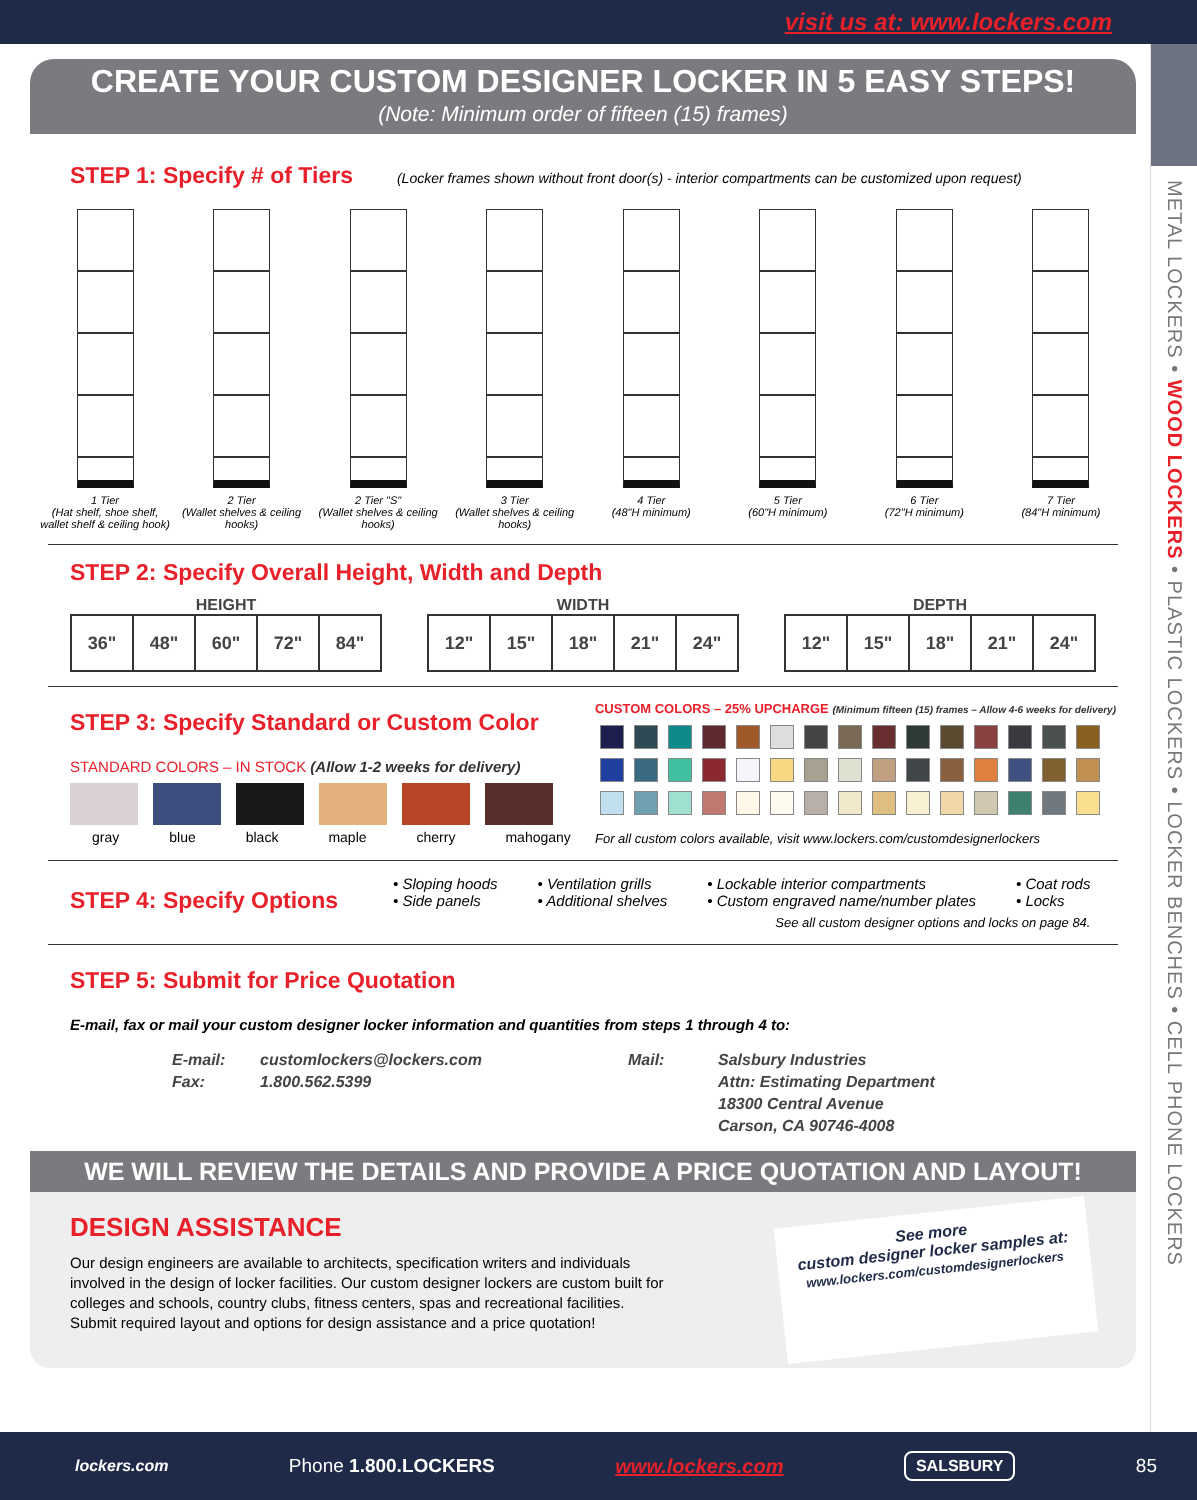visit us at: www.lockers.com
METAL LOCKERS • WOOD LOCKERS • PLASTIC LOCKERS • LOCKER BENCHES • CELL PHONE LOCKERS
CREATE YOUR CUSTOM DESIGNER LOCKER IN 5 EASY STEPS!
(Note: Minimum order of fifteen (15) frames)
STEP 1: Specify # of Tiers
(Locker frames shown without front door(s) - interior compartments can be customized upon request)
1 Tier
(Hat shelf, shoe shelf, wallet shelf & ceiling hook)
2 Tier
(Wallet shelves & ceiling hooks)
2 Tier "S"
(Wallet shelves & ceiling hooks)
3 Tier
(Wallet shelves & ceiling hooks)
4 Tier
(48"H minimum)
5 Tier
(60"H minimum)
6 Tier
(72"H minimum)
7 Tier
(84"H minimum)
STEP 2: Specify Overall Height, Width and Depth
HEIGHT
| 36" | 48" | 60" | 72" | 84" |
WIDTH
| 12" | 15" | 18" | 21" | 24" |
DEPTH
| 12" | 15" | 18" | 21" | 24" |
STEP 3: Specify Standard or Custom Color
STANDARD COLORS – IN STOCK (Allow 1-2 weeks for delivery)
gray blue black maple cherry mahogany
CUSTOM COLORS – 25% UPCHARGE (Minimum fifteen (15) frames – Allow 4-6 weeks for delivery)
For all custom colors available, visit www.lockers.com/customdesignerlockers
STEP 4: Specify Options
• Sloping hoods
• Side panels
• Ventilation grills
• Additional shelves
• Lockable interior compartments
• Custom engraved name/number plates
• Coat rods
• Locks
See all custom designer options and locks on page 84.
STEP 5: Submit for Price Quotation
E-mail, fax or mail your custom designer locker information and quantities from steps 1 through 4 to:
E-mail:
Fax:
customlockers@lockers.com
1.800.562.5399
Mail: Salsbury Industries
Attn: Estimating Department
18300 Central Avenue
Carson, CA 90746-4008
WE WILL REVIEW THE DETAILS AND PROVIDE A PRICE QUOTATION AND LAYOUT!
DESIGN ASSISTANCE
Our design engineers are available to architects, specification writers and individuals involved in the design of locker facilities. Our custom designer lockers are custom built for colleges and schools, country clubs, fitness centers, spas and recreational facilities. Submit required layout and options for design assistance and a price quotation!
See more
custom designer locker samples at:
www.lockers.com/customdesignerlockers
lockers.com Phone 1.800.LOCKERS www.lockers.com SALSBURY 85